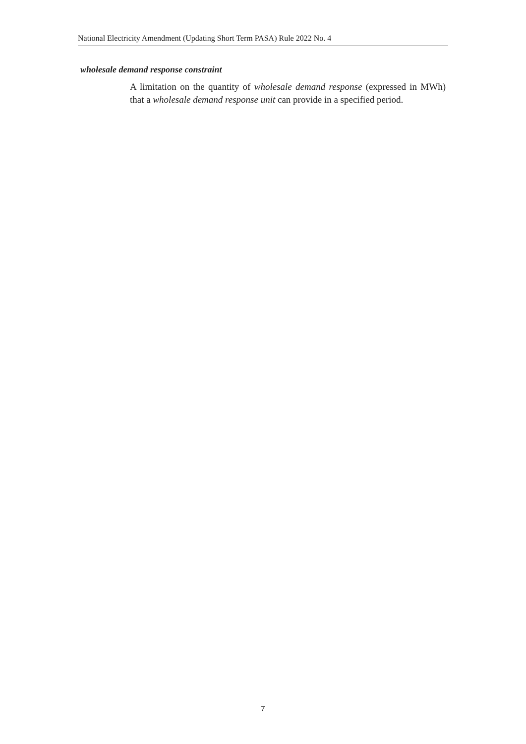National Electricity Amendment (Updating Short Term PASA) Rule 2022 No. 4
wholesale demand response constraint
A limitation on the quantity of wholesale demand response (expressed in MWh) that a wholesale demand response unit can provide in a specified period.
7